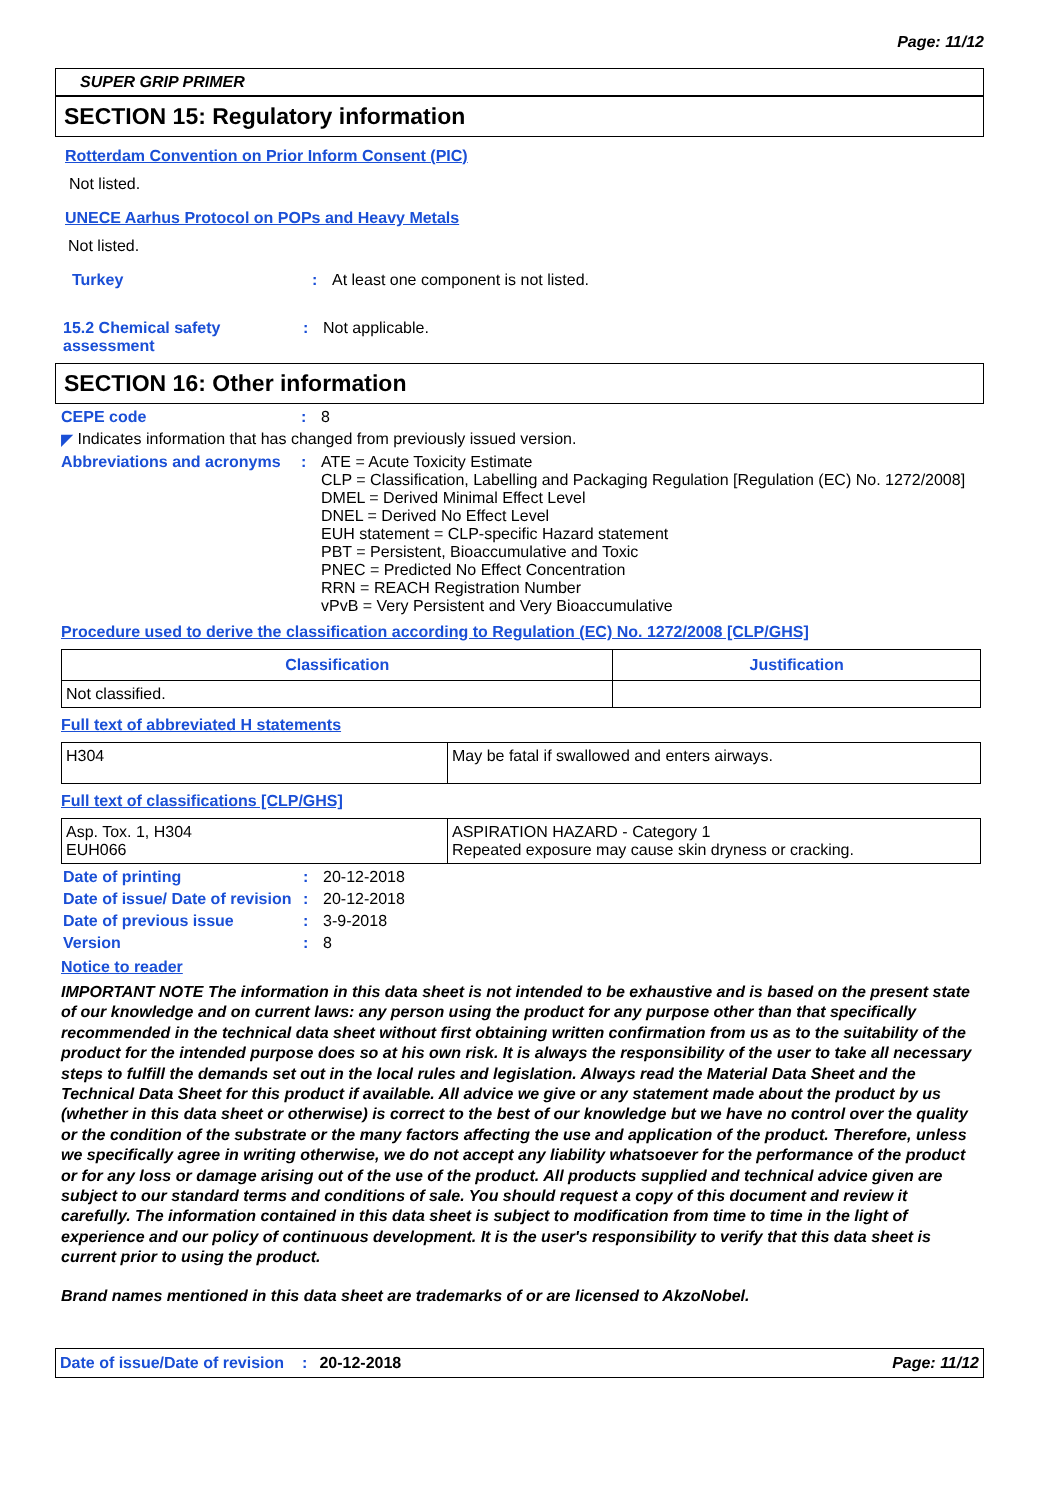Page: 11/12
SUPER GRIP PRIMER
SECTION 15: Regulatory information
Rotterdam Convention on Prior Inform Consent (PIC)
Not listed.
UNECE Aarhus Protocol on POPs and Heavy Metals
Not listed.
Turkey : At least one component is not listed.
15.2 Chemical safety assessment
: Not applicable.
SECTION 16: Other information
CEPE code : 8
◤ Indicates information that has changed from previously issued version.
Abbreviations and acronyms
: ATE = Acute Toxicity Estimate
CLP = Classification, Labelling and Packaging Regulation [Regulation (EC) No. 1272/2008]
DMEL = Derived Minimal Effect Level
DNEL = Derived No Effect Level
EUH statement = CLP-specific Hazard statement
PBT = Persistent, Bioaccumulative and Toxic
PNEC = Predicted No Effect Concentration
RRN = REACH Registration Number
vPvB = Very Persistent and Very Bioaccumulative
Procedure used to derive the classification according to Regulation (EC) No. 1272/2008 [CLP/GHS]
| Classification | Justification |
| --- | --- |
| Not classified. | |
Full text of abbreviated H statements
| H304 | May be fatal if swallowed and enters airways. |
Full text of classifications [CLP/GHS]
| Asp. Tox. 1, H304 EUH066 | ASPIRATION HAZARD - Category 1 Repeated exposure may cause skin dryness or cracking. |
Date of printing : 20-12-2018
Date of issue/ Date of revision
: 20-12-2018
Date of previous issue : 3-9-2018
Version : 8
Notice to reader
IMPORTANT NOTE The information in this data sheet is not intended to be exhaustive and is based on the present state of our knowledge and on current laws: any person using the product for any purpose other than that specifically recommended in the technical data sheet without first obtaining written confirmation from us as to the suitability of the product for the intended purpose does so at his own risk. It is always the responsibility of the user to take all necessary steps to fulfill the demands set out in the local rules and legislation. Always read the Material Data Sheet and the Technical Data Sheet for this product if available. All advice we give or any statement made about the product by us (whether in this data sheet or otherwise) is correct to the best of our knowledge but we have no control over the quality or the condition of the substrate or the many factors affecting the use and application of the product. Therefore, unless we specifically agree in writing otherwise, we do not accept any liability whatsoever for the performance of the product or for any loss or damage arising out of the use of the product. All products supplied and technical advice given are subject to our standard terms and conditions of sale. You should request a copy of this document and review it carefully. The information contained in this data sheet is subject to modification from time to time in the light of experience and our policy of continuous development. It is the user's responsibility to verify that this data sheet is current prior to using the product.
Brand names mentioned in this data sheet are trademarks of or are licensed to AkzoNobel.
Date of issue/Date of revision: 20-12-2018 Page: 11/12